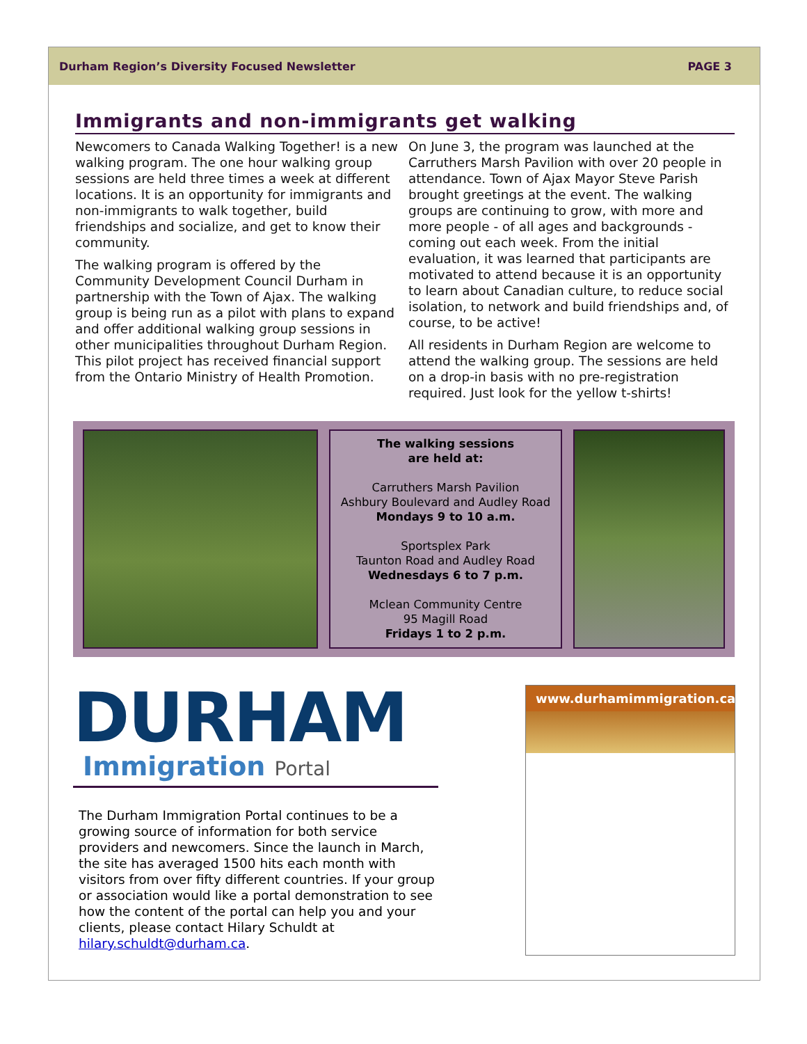Durham Region’s Diversity Focused Newsletter PAGE 3
Immigrants and non-immigrants get walking
Newcomers to Canada Walking Together! is a new walking program. The one hour walking group sessions are held three times a week at different locations. It is an opportunity for immigrants and non-immigrants to walk together, build friendships and socialize, and get to know their community.
The walking program is offered by the Community Development Council Durham in partnership with the Town of Ajax. The walking group is being run as a pilot with plans to expand and offer additional walking group sessions in other municipalities throughout Durham Region. This pilot project has received financial support from the Ontario Ministry of Health Promotion.
On June 3, the program was launched at the Carruthers Marsh Pavilion with over 20 people in attendance. Town of Ajax Mayor Steve Parish brought greetings at the event. The walking groups are continuing to grow, with more and more people - of all ages and backgrounds - coming out each week. From the initial evaluation, it was learned that participants are motivated to attend because it is an opportunity to learn about Canadian culture, to reduce social isolation, to network and build friendships and, of course, to be active!
All residents in Durham Region are welcome to attend the walking group. The sessions are held on a drop-in basis with no pre-registration required. Just look for the yellow t-shirts!
The walking sessions
are held at:
Carruthers Marsh Pavilion
Ashbury Boulevard and Audley Road
Mondays 9 to 10 a.m.
Sportsplex Park
Taunton Road and Audley Road
Wednesdays 6 to 7 p.m.
Mclean Community Centre
95 Magill Road
Fridays 1 to 2 p.m.
DURHAM
Immigration Portal
The Durham Immigration Portal continues to be a growing source of information for both service providers and newcomers. Since the launch in March, the site has averaged 1500 hits each month with visitors from over fifty different countries. If your group or association would like a portal demonstration to see how the content of the portal can help you and your clients, please contact Hilary Schuldt at hilary.schuldt@durham.ca.
www.durhamimmigration.ca